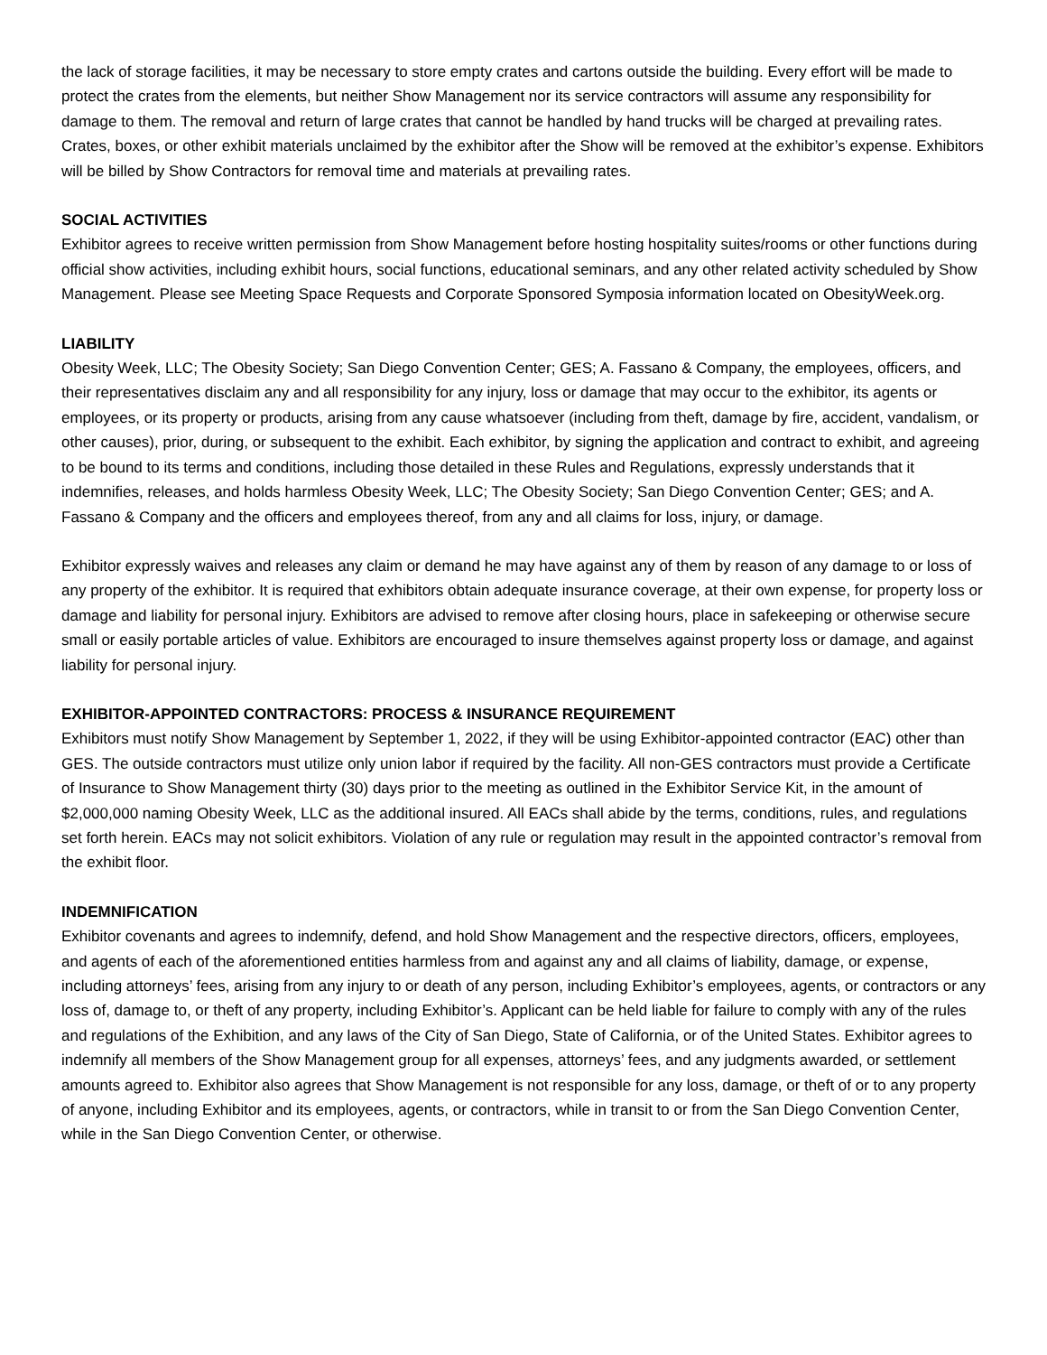the lack of storage facilities, it may be necessary to store empty crates and cartons outside the building. Every effort will be made to protect the crates from the elements, but neither Show Management nor its service contractors will assume any responsibility for damage to them. The removal and return of large crates that cannot be handled by hand trucks will be charged at prevailing rates. Crates, boxes, or other exhibit materials unclaimed by the exhibitor after the Show will be removed at the exhibitor’s expense. Exhibitors will be billed by Show Contractors for removal time and materials at prevailing rates.
SOCIAL ACTIVITIES
Exhibitor agrees to receive written permission from Show Management before hosting hospitality suites/rooms or other functions during official show activities, including exhibit hours, social functions, educational seminars, and any other related activity scheduled by Show Management. Please see Meeting Space Requests and Corporate Sponsored Symposia information located on ObesityWeek.org.
LIABILITY
Obesity Week, LLC; The Obesity Society; San Diego Convention Center; GES; A. Fassano & Company, the employees, officers, and their representatives disclaim any and all responsibility for any injury, loss or damage that may occur to the exhibitor, its agents or employees, or its property or products, arising from any cause whatsoever (including from theft, damage by fire, accident, vandalism, or other causes), prior, during, or subsequent to the exhibit. Each exhibitor, by signing the application and contract to exhibit, and agreeing to be bound to its terms and conditions, including those detailed in these Rules and Regulations, expressly understands that it indemnifies, releases, and holds harmless Obesity Week, LLC; The Obesity Society; San Diego Convention Center; GES; and A. Fassano & Company and the officers and employees thereof, from any and all claims for loss, injury, or damage.
Exhibitor expressly waives and releases any claim or demand he may have against any of them by reason of any damage to or loss of any property of the exhibitor. It is required that exhibitors obtain adequate insurance coverage, at their own expense, for property loss or damage and liability for personal injury. Exhibitors are advised to remove after closing hours, place in safekeeping or otherwise secure small or easily portable articles of value. Exhibitors are encouraged to insure themselves against property loss or damage, and against liability for personal injury.
EXHIBITOR-APPOINTED CONTRACTORS: PROCESS & INSURANCE REQUIREMENT
Exhibitors must notify Show Management by September 1, 2022, if they will be using Exhibitor-appointed contractor (EAC) other than GES. The outside contractors must utilize only union labor if required by the facility. All non-GES contractors must provide a Certificate of Insurance to Show Management thirty (30) days prior to the meeting as outlined in the Exhibitor Service Kit, in the amount of $2,000,000 naming Obesity Week, LLC as the additional insured. All EACs shall abide by the terms, conditions, rules, and regulations set forth herein. EACs may not solicit exhibitors. Violation of any rule or regulation may result in the appointed contractor’s removal from the exhibit floor.
INDEMNIFICATION
Exhibitor covenants and agrees to indemnify, defend, and hold Show Management and the respective directors, officers, employees, and agents of each of the aforementioned entities harmless from and against any and all claims of liability, damage, or expense, including attorneys’ fees, arising from any injury to or death of any person, including Exhibitor’s employees, agents, or contractors or any loss of, damage to, or theft of any property, including Exhibitor’s. Applicant can be held liable for failure to comply with any of the rules and regulations of the Exhibition, and any laws of the City of San Diego, State of California, or of the United States. Exhibitor agrees to indemnify all members of the Show Management group for all expenses, attorneys’ fees, and any judgments awarded, or settlement amounts agreed to. Exhibitor also agrees that Show Management is not responsible for any loss, damage, or theft of or to any property of anyone, including Exhibitor and its employees, agents, or contractors, while in transit to or from the San Diego Convention Center, while in the San Diego Convention Center, or otherwise.